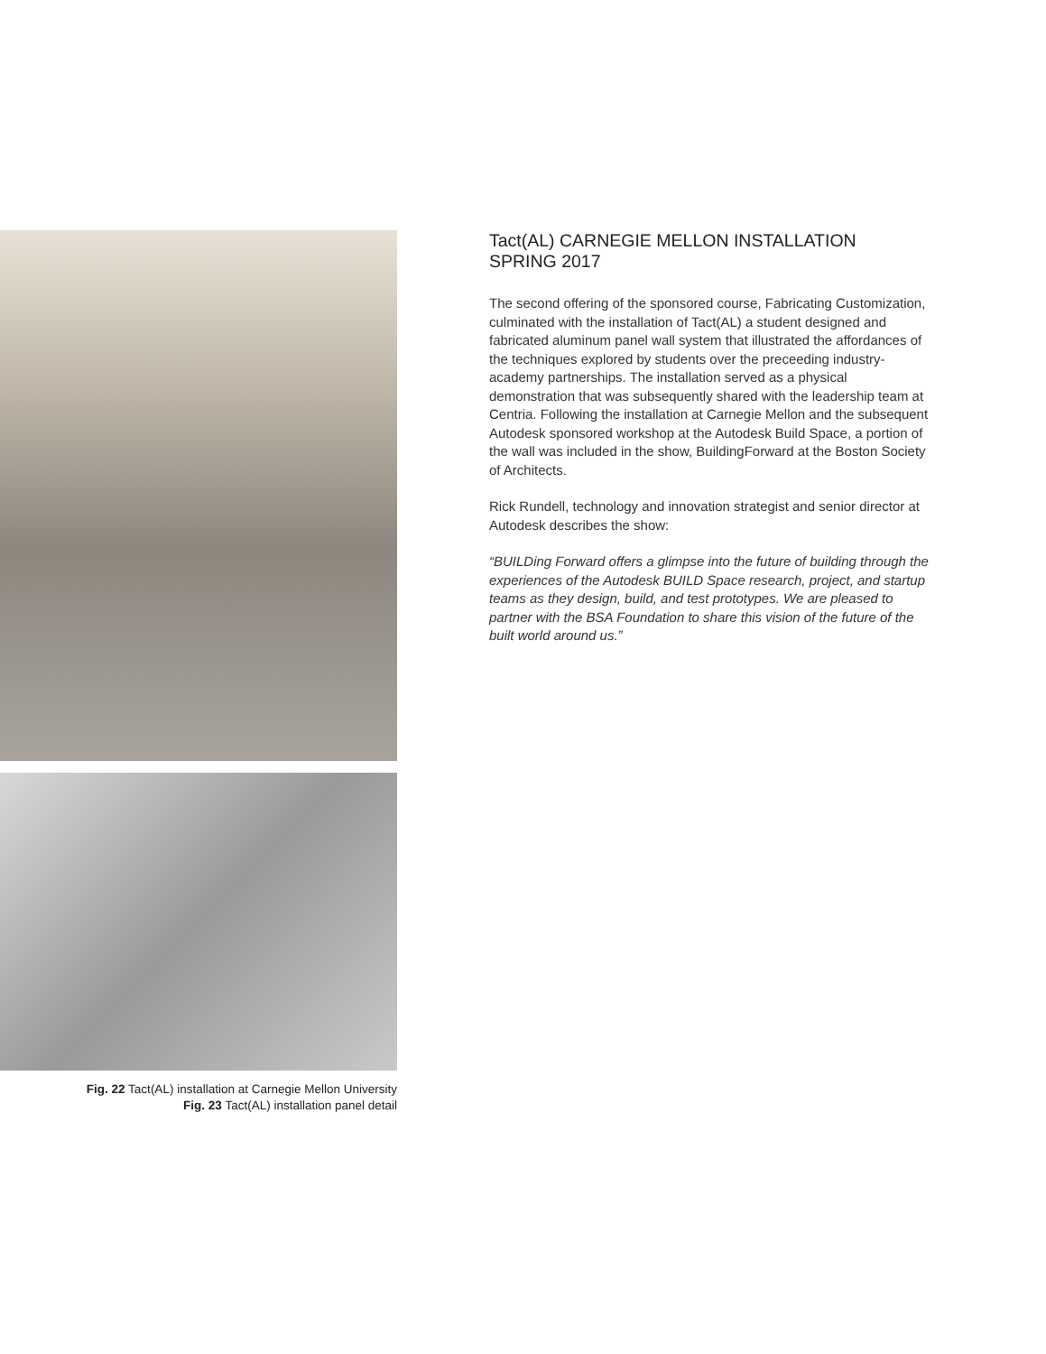Fig. 22 Tact(AL) installation at Carnegie Mellon University
Fig. 23 Tact(AL) installation panel detail
Tact(AL) CARNEGIE MELLON INSTALLATION
SPRING 2017
The second offering of the sponsored course, Fabricating Customization, culminated with the installation of Tact(AL) a student designed and fabricated aluminum panel wall system that illustrated the affordances of the techniques explored by students over the preceeding industry-academy partnerships. The installation served as a physical demonstration that was subsequently shared with the leadership team at Centria. Following the installation at Carnegie Mellon and the subsequent Autodesk sponsored workshop at the Autodesk Build Space, a portion of the wall was included in the show, BuildingForward at the Boston Society of Architects.
Rick Rundell, technology and innovation strategist and senior director at Autodesk describes the show:
“BUILDing Forward offers a glimpse into the future of building through the experiences of the Autodesk BUILD Space research, project, and startup teams as they design, build, and test prototypes. We are pleased to partner with the BSA Foundation to share this vision of the future of the built world around us.”